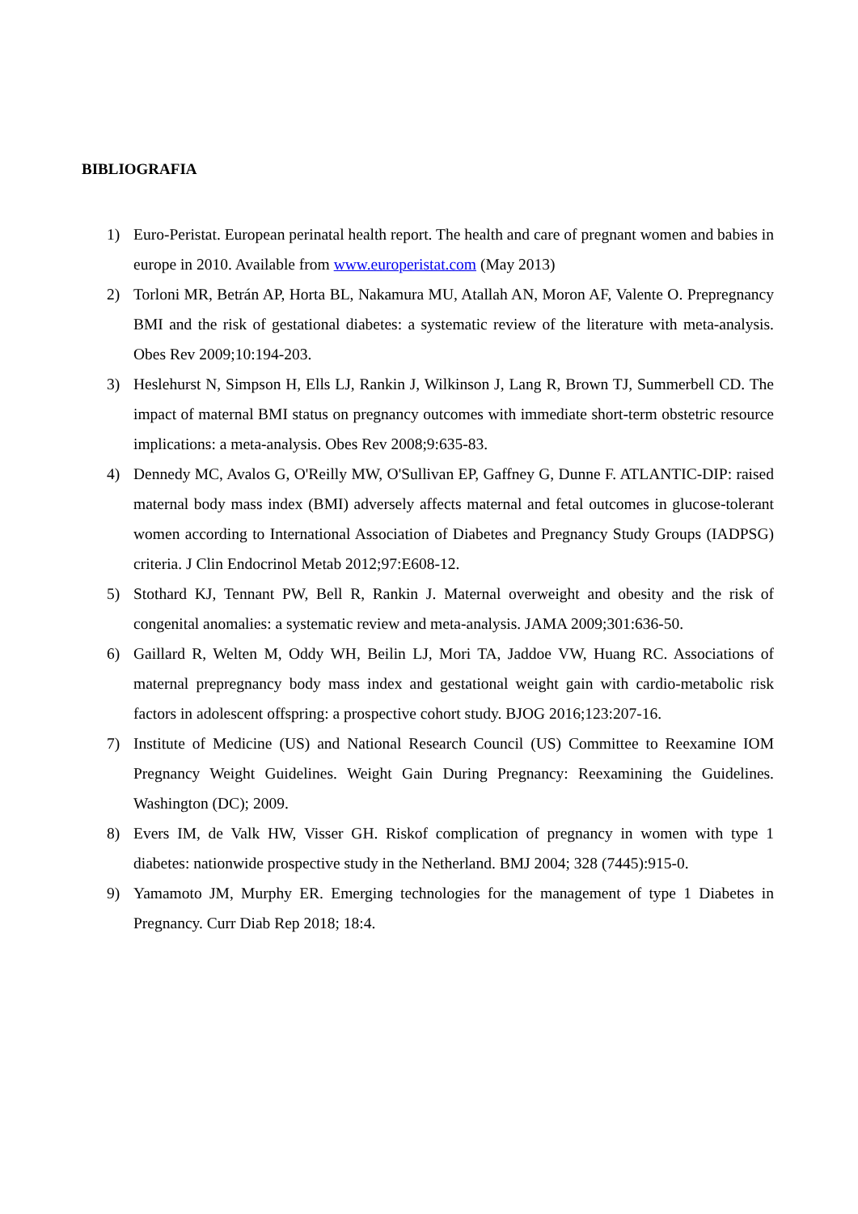BIBLIOGRAFIA
1) Euro-Peristat. European perinatal health report. The health and care of pregnant women and babies in europe in 2010. Available from www.europeristat.com (May 2013)
2) Torloni MR, Betrán AP, Horta BL, Nakamura MU, Atallah AN, Moron AF, Valente O. Prepregnancy BMI and the risk of gestational diabetes: a systematic review of the literature with meta-analysis. Obes Rev 2009;10:194-203.
3) Heslehurst N, Simpson H, Ells LJ, Rankin J, Wilkinson J, Lang R, Brown TJ, Summerbell CD. The impact of maternal BMI status on pregnancy outcomes with immediate short-term obstetric resource implications: a meta-analysis. Obes Rev 2008;9:635-83.
4) Dennedy MC, Avalos G, O'Reilly MW, O'Sullivan EP, Gaffney G, Dunne F. ATLANTIC-DIP: raised maternal body mass index (BMI) adversely affects maternal and fetal outcomes in glucose-tolerant women according to International Association of Diabetes and Pregnancy Study Groups (IADPSG) criteria. J Clin Endocrinol Metab 2012;97:E608-12.
5) Stothard KJ, Tennant PW, Bell R, Rankin J. Maternal overweight and obesity and the risk of congenital anomalies: a systematic review and meta-analysis. JAMA 2009;301:636-50.
6) Gaillard R, Welten M, Oddy WH, Beilin LJ, Mori TA, Jaddoe VW, Huang RC. Associations of maternal prepregnancy body mass index and gestational weight gain with cardio-metabolic risk factors in adolescent offspring: a prospective cohort study. BJOG 2016;123:207-16.
7) Institute of Medicine (US) and National Research Council (US) Committee to Reexamine IOM Pregnancy Weight Guidelines. Weight Gain During Pregnancy: Reexamining the Guidelines. Washington (DC); 2009.
8) Evers IM, de Valk HW, Visser GH. Riskof complication of pregnancy in women with type 1 diabetes: nationwide prospective study in the Netherland. BMJ 2004; 328 (7445):915-0.
9) Yamamoto JM, Murphy ER. Emerging technologies for the management of type 1 Diabetes in Pregnancy. Curr Diab Rep 2018; 18:4.